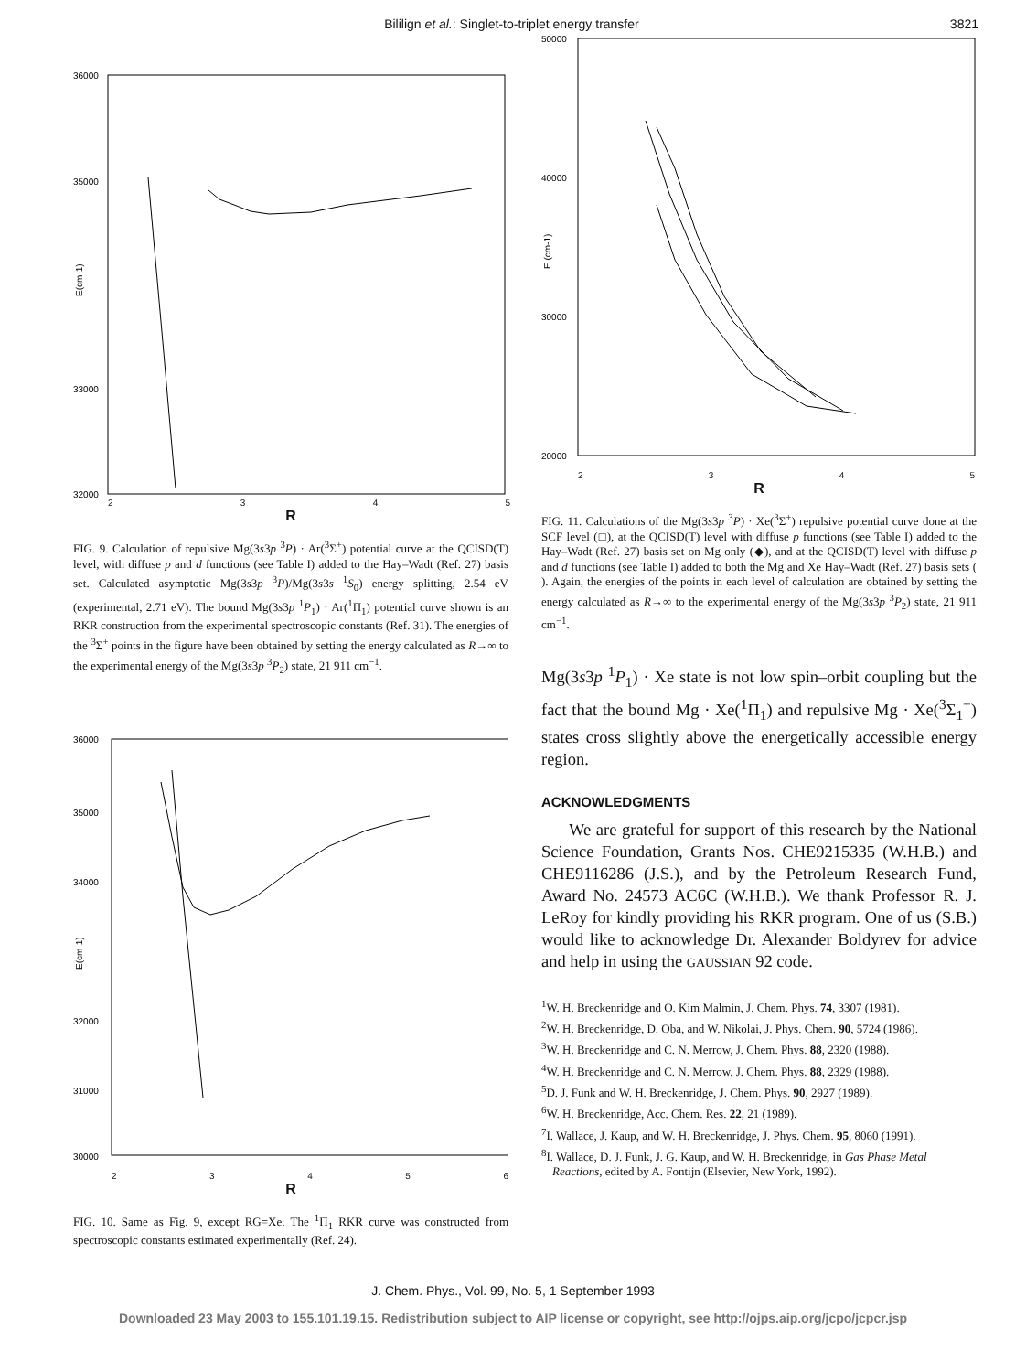Bililign et al.: Singlet-to-triplet energy transfer 3821
36000
35000
33000
32000
E(cm-1)
2345
R
FIG. 9. Calculation of repulsive Mg(3s3p <sup>3</sup>P) · Ar(<sup>3</sup>Σ<sup>+</sup>) potential curve at the QCISD(T) level, with diffuse p and d functions (see Table I) added to the Hay–Wadt (Ref. 27) basis set. Calculated asymptotic Mg(3s3p <sup>3</sup>P)/Mg(3s3s <sup>1</sup>S<sub>0</sub>) energy splitting, 2.54 eV (experimental, 2.71 eV). The bound Mg(3s3p <sup>1</sup>P<sub>1</sub>) · Ar(<sup>1</sup>Π<sub>1</sub>) potential curve shown is an RKR construction from the experimental spectroscopic constants (Ref. 31). The energies of the <sup>3</sup>Σ<sup>+</sup> points in the figure have been obtained by setting the energy calculated as R→∞ to the experimental energy of the Mg(3s3p <sup>3</sup>P<sub>2</sub>) state, 21 911 cm<sup>−1</sup>.
36000
35000
34000
32000
31000
30000
E(cm-1)
23456
R
FIG. 10. Same as Fig. 9, except RG=Xe. The <sup>1</sup>Π<sub>1</sub> RKR curve was constructed from spectroscopic constants estimated experimentally (Ref. 24).
50000
40000
30000
20000
E (cm-1)
2345
R
FIG. 11. Calculations of the Mg(3s3p <sup>3</sup>P) · Xe(<sup>3</sup>Σ<sup>+</sup>) repulsive potential curve done at the SCF level (□), at the QCISD(T) level with diffuse p functions (see Table I) added to the Hay–Wadt (Ref. 27) basis set on Mg only (◆), and at the QCISD(T) level with diffuse p and d functions (see Table I) added to both the Mg and Xe Hay–Wadt (Ref. 27) basis sets ( ). Again, the energies of the points in each level of calculation are obtained by setting the energy calculated as R→∞ to the experimental energy of the Mg(3s3p <sup>3</sup>P<sub>2</sub>) state, 21 911 cm<sup>−1</sup>.
Mg(3s3p <sup>1</sup>P<sub>1</sub>) · Xe state is not low spin–orbit coupling but the fact that the bound Mg · Xe(<sup>1</sup>Π<sub>1</sub>) and repulsive Mg · Xe(<sup>3</sup>Σ<sub>1</sub><sup>+</sup>) states cross slightly above the energetically accessible energy region.
ACKNOWLEDGMENTS
We are grateful for support of this research by the National Science Foundation, Grants Nos. CHE9215335 (W.H.B.) and CHE9116286 (J.S.), and by the Petroleum Research Fund, Award No. 24573 AC6C (W.H.B.). We thank Professor R. J. LeRoy for kindly providing his RKR program. One of us (S.B.) would like to acknowledge Dr. Alexander Boldyrev for advice and help in using the GAUSSIAN 92 code.
<sup>1</sup> W. H. Breckenridge and O. Kim Malmin, J. Chem. Phys. 74, 3307 (1981).
<sup>2</sup> W. H. Breckenridge, D. Oba, and W. Nikolai, J. Phys. Chem. 90, 5724 (1986).
<sup>3</sup> W. H. Breckenridge and C. N. Merrow, J. Chem. Phys. 88, 2320 (1988).
<sup>4</sup> W. H. Breckenridge and C. N. Merrow, J. Chem. Phys. 88, 2329 (1988).
<sup>5</sup> D. J. Funk and W. H. Breckenridge, J. Chem. Phys. 90, 2927 (1989).
<sup>6</sup> W. H. Breckenridge, Acc. Chem. Res. 22, 21 (1989).
<sup>7</sup> I. Wallace, J. Kaup, and W. H. Breckenridge, J. Phys. Chem. 95, 8060 (1991).
<sup>8</sup> I. Wallace, D. J. Funk, J. G. Kaup, and W. H. Breckenridge, in Gas Phase Metal Reactions, edited by A. Fontijn (Elsevier, New York, 1992).
J. Chem. Phys., Vol. 99, No. 5, 1 September 1993
Downloaded 23 May 2003 to 155.101.19.15. Redistribution subject to AIP license or copyright, see http://ojps.aip.org/jcpo/jcpcr.jsp